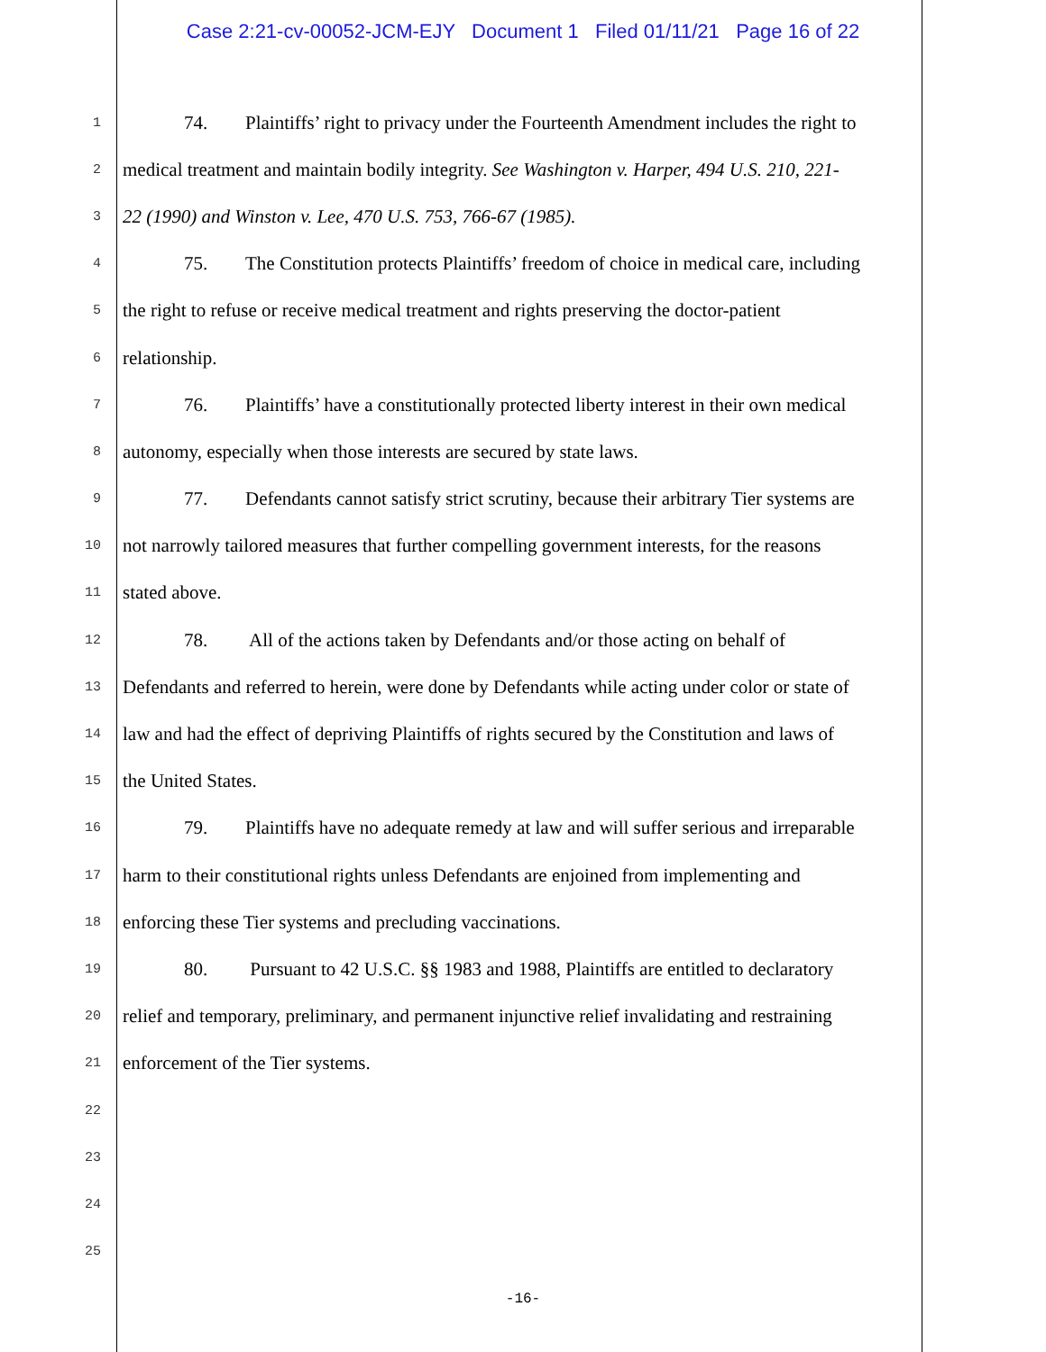Case 2:21-cv-00052-JCM-EJY Document 1 Filed 01/11/21 Page 16 of 22
1 74. Plaintiffs’ right to privacy under the Fourteenth Amendment includes the right to
2 medical treatment and maintain bodily integrity. See Washington v. Harper, 494 U.S. 210, 221-
3 22 (1990) and Winston v. Lee, 470 U.S. 753, 766-67 (1985).
4 75. The Constitution protects Plaintiffs’ freedom of choice in medical care, including
5 the right to refuse or receive medical treatment and rights preserving the doctor-patient
6 relationship.
7 76. Plaintiffs’ have a constitutionally protected liberty interest in their own medical
8 autonomy, especially when those interests are secured by state laws.
9 77. Defendants cannot satisfy strict scrutiny, because their arbitrary Tier systems are
10 not narrowly tailored measures that further compelling government interests, for the reasons
11 stated above.
12 78. All of the actions taken by Defendants and/or those acting on behalf of
13 Defendants and referred to herein, were done by Defendants while acting under color or state of
14 law and had the effect of depriving Plaintiffs of rights secured by the Constitution and laws of
15 the United States.
16 79. Plaintiffs have no adequate remedy at law and will suffer serious and irreparable
17 harm to their constitutional rights unless Defendants are enjoined from implementing and
18 enforcing these Tier systems and precluding vaccinations.
19 80. Pursuant to 42 U.S.C. §§ 1983 and 1988, Plaintiffs are entitled to declaratory
20 relief and temporary, preliminary, and permanent injunctive relief invalidating and restraining
21 enforcement of the Tier systems.
22
23
24
25
-16-